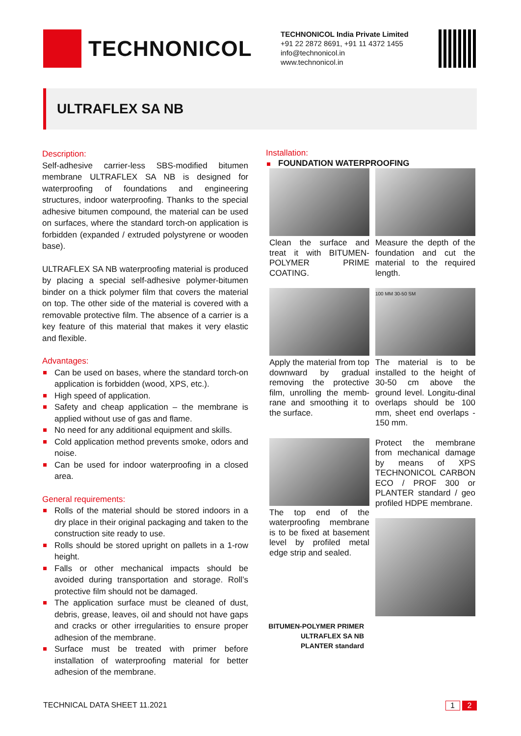TECHNONICOL
TECHNONICOL India Private Limited
+91 22 2872 8691, +91 11 4372 1455
info@technonicol.in
www.technonicol.in
ULTRAFLEX SA NB
Description:
Self-adhesive carrier-less SBS-modified bitumen membrane ULTRAFLEX SA NB is designed for waterproofing of foundations and engineering structures, indoor waterproofing. Thanks to the special adhesive bitumen compound, the material can be used on surfaces, where the standard torch-on application is forbidden (expanded / extruded polystyrene or wooden base).
ULTRAFLEX SA NB waterproofing material is produced by placing a special self-adhesive polymer-bitumen binder on a thick polymer film that covers the material on top. The other side of the material is covered with a removable protective film. The absence of a carrier is a key feature of this material that makes it very elastic and flexible.
Advantages:
Can be used on bases, where the standard torch-on application is forbidden (wood, XPS, etc.).
High speed of application.
Safety and cheap application – the membrane is applied without use of gas and flame.
No need for any additional equipment and skills.
Cold application method prevents smoke, odors and noise.
Can be used for indoor waterproofing in a closed area.
General requirements:
Rolls of the material should be stored indoors in a dry place in their original packaging and taken to the construction site ready to use.
Rolls should be stored upright on pallets in a 1-row height.
Falls or other mechanical impacts should be avoided during transportation and storage. Roll’s protective film should not be damaged.
The application surface must be cleaned of dust, debris, grease, leaves, oil and should not have gaps and cracks or other irregularities to ensure proper adhesion of the membrane.
Surface must be treated with primer before installation of waterproofing material for better adhesion of the membrane.
Installation:
FOUNDATION WATERPROOFING
Clean the surface and treat it with BITUMEN-POLYMER PRIME COATING.
Measure the depth of the foundation and cut the material to the required length.
Apply the material from top downward by gradual removing the protective film, unrolling the memb-rane and smoothing it to the surface.
100 MM 30-50 SM
The material is to be installed to the height of 30-50 cm above the ground level. Longitu-dinal overlaps should be 100 mm, sheet end overlaps - 150 mm.
The top end of the waterproofing membrane is to be fixed at basement level by profiled metal edge strip and sealed.
Protect the membrane from mechanical damage by means of XPS TECHNONICOL CARBON ECO / PROF 300 or PLANTER standard / geo profiled HDPE membrane.
BITUMEN-POLYMER PRIMER
ULTRAFLEX SA NB
PLANTER standard
TECHNICAL DATA SHEET 11.2021 1 2